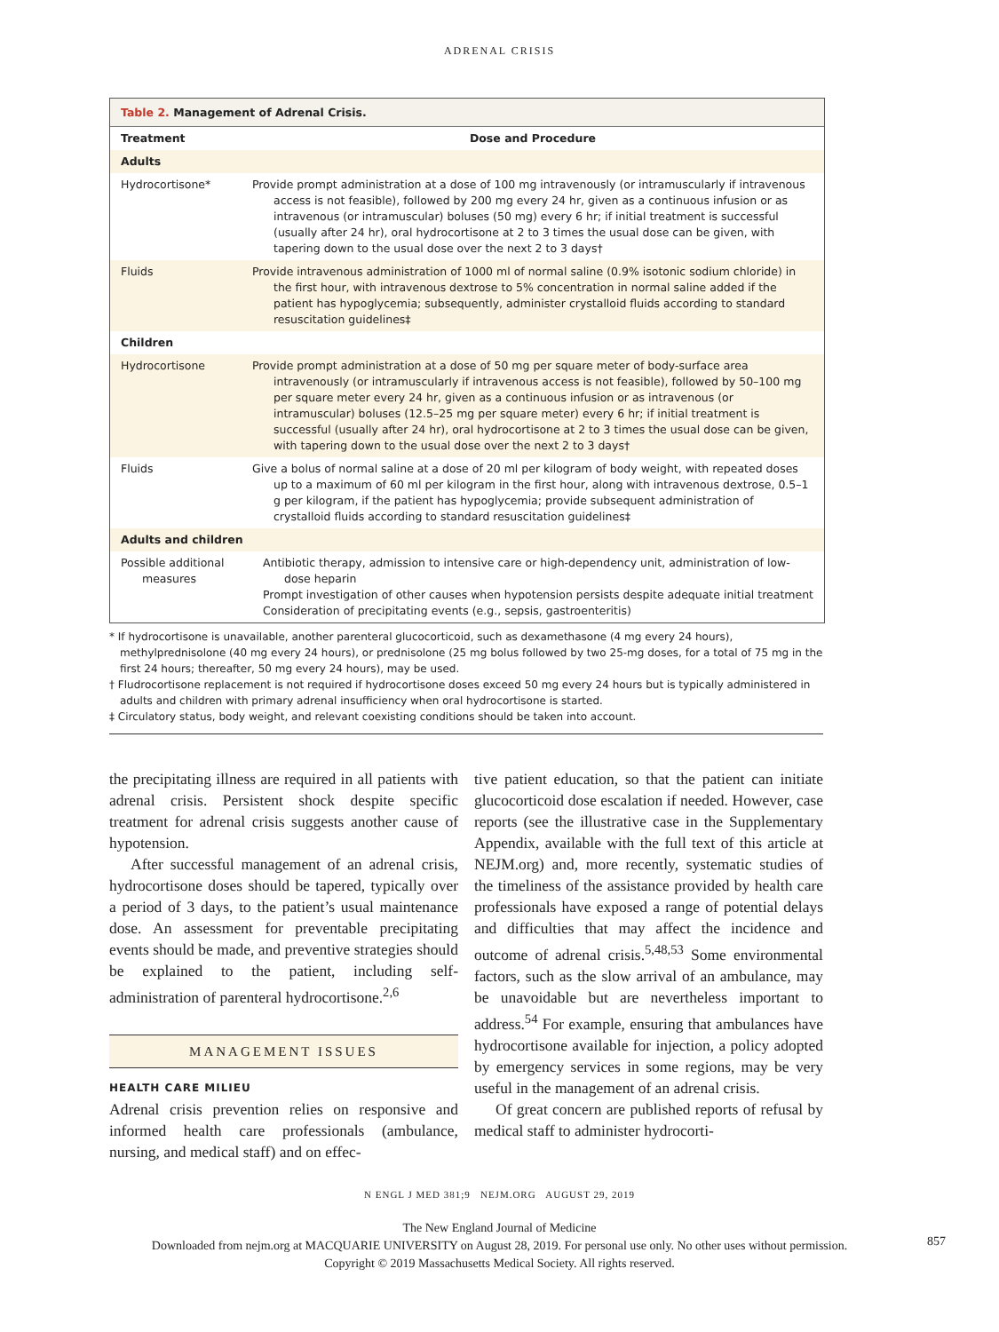ADRENAL CRISIS
Table 2. Management of Adrenal Crisis.
| Treatment | Dose and Procedure |
| --- | --- |
| Adults | |
| Hydrocortisone* | Provide prompt administration at a dose of 100 mg intravenously (or intramuscularly if intravenous access is not feasible), followed by 200 mg every 24 hr, given as a continuous infusion or as intravenous (or intramuscular) boluses (50 mg) every 6 hr; if initial treatment is successful (usually after 24 hr), oral hydrocortisone at 2 to 3 times the usual dose can be given, with tapering down to the usual dose over the next 2 to 3 days† |
| Fluids | Provide intravenous administration of 1000 ml of normal saline (0.9% isotonic sodium chloride) in the first hour, with intravenous dextrose to 5% concentration in normal saline added if the patient has hypoglycemia; subsequently, administer crystalloid fluids according to standard resuscitation guidelines‡ |
| Children | |
| Hydrocortisone | Provide prompt administration at a dose of 50 mg per square meter of body-surface area intravenously (or intramuscularly if intravenous access is not feasible), followed by 50–100 mg per square meter every 24 hr, given as a continuous infusion or as intravenous (or intramuscular) boluses (12.5–25 mg per square meter) every 6 hr; if initial treatment is successful (usually after 24 hr), oral hydrocortisone at 2 to 3 times the usual dose can be given, with tapering down to the usual dose over the next 2 to 3 days† |
| Fluids | Give a bolus of normal saline at a dose of 20 ml per kilogram of body weight, with repeated doses up to a maximum of 60 ml per kilogram in the first hour, along with intravenous dextrose, 0.5–1 g per kilogram, if the patient has hypoglycemia; provide subsequent administration of crystalloid fluids according to standard resuscitation guidelines‡ |
| Adults and children | |
| Possible additional measures | Antibiotic therapy, admission to intensive care or high-dependency unit, administration of low-dose heparin Prompt investigation of other causes when hypotension persists despite adequate initial treatment Consideration of precipitating events (e.g., sepsis, gastroenteritis) |
* If hydrocortisone is unavailable, another parenteral glucocorticoid, such as dexamethasone (4 mg every 24 hours), methylprednisolone (40 mg every 24 hours), or prednisolone (25 mg bolus followed by two 25-mg doses, for a total of 75 mg in the first 24 hours; thereafter, 50 mg every 24 hours), may be used.
† Fludrocortisone replacement is not required if hydrocortisone doses exceed 50 mg every 24 hours but is typically administered in adults and children with primary adrenal insufficiency when oral hydrocortisone is started.
‡ Circulatory status, body weight, and relevant coexisting conditions should be taken into account.
the precipitating illness are required in all patients with adrenal crisis. Persistent shock despite specific treatment for adrenal crisis suggests another cause of hypotension.
After successful management of an adrenal crisis, hydrocortisone doses should be tapered, typically over a period of 3 days, to the patient’s usual maintenance dose. An assessment for preventable precipitating events should be made, and preventive strategies should be explained to the patient, including self-administration of parenteral hydrocortisone.<sup>2,6</sup>
MANAGEMENT ISSUES
HEALTH CARE MILIEU
Adrenal crisis prevention relies on responsive and informed health care professionals (ambulance, nursing, and medical staff) and on effec-
tive patient education, so that the patient can initiate glucocorticoid dose escalation if needed. However, case reports (see the illustrative case in the Supplementary Appendix, available with the full text of this article at NEJM.org) and, more recently, systematic studies of the timeliness of the assistance provided by health care professionals have exposed a range of potential delays and difficulties that may affect the incidence and outcome of adrenal crisis.<sup>5,48,53</sup> Some environmental factors, such as the slow arrival of an ambulance, may be unavoidable but are nevertheless important to address.<sup>54</sup> For example, ensuring that ambulances have hydrocortisone available for injection, a policy adopted by emergency services in some regions, may be very useful in the management of an adrenal crisis.
Of great concern are published reports of refusal by medical staff to administer hydrocorti-
N ENGL J MED 381;9 NEJM.ORG AUGUST 29, 2019
857
The New England Journal of Medicine
Downloaded from nejm.org at MACQUARIE UNIVERSITY on August 28, 2019. For personal use only. No other uses without permission.
Copyright © 2019 Massachusetts Medical Society. All rights reserved.